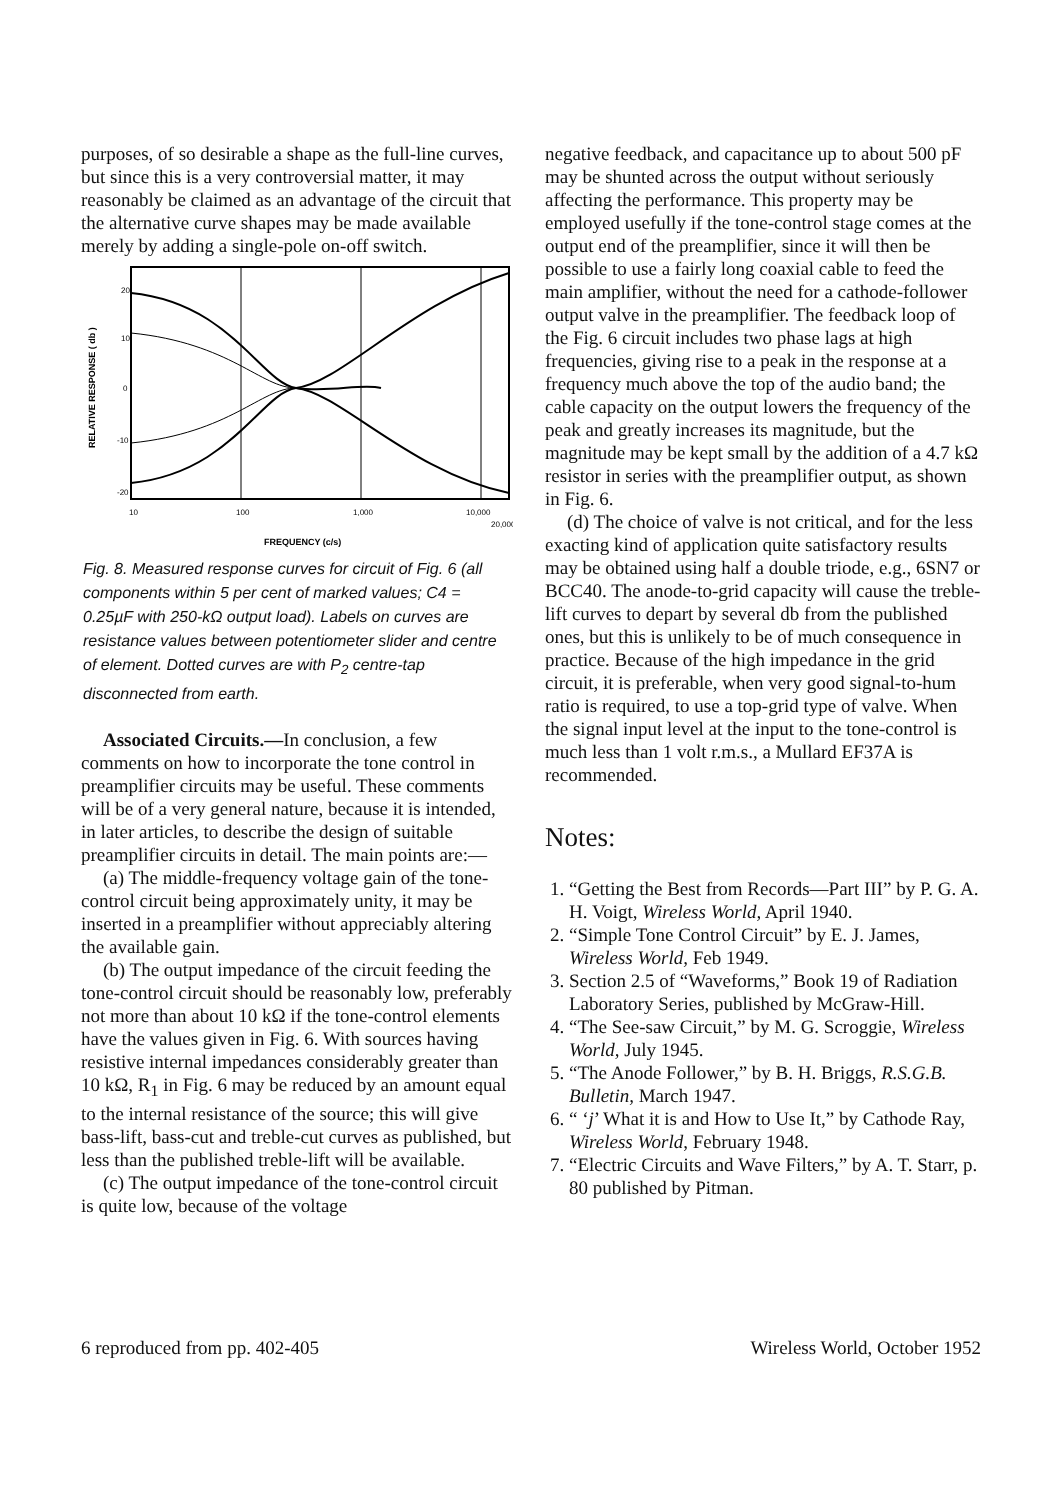purposes, of so desirable a shape as the full-line curves, but since this is a very controversial matter, it may reasonably be claimed as an advantage of the circuit that the alternative curve shapes may be made available merely by adding a single-pole on-off switch.
20
10
0
-10
-20
RELATIVE RESPONSE ( db )
FREQUENCY (c/s)
10
100
1,000
10,000
20,000
Fig. 8. Measured response curves for circuit of Fig. 6 (all components within 5 per cent of marked values; C4 = 0.25µF with 250-kΩ output load). Labels on curves are resistance values between potentiometer slider and centre of element. Dotted curves are with P<sub>2</sub> centre-tap disconnected from earth.
Associated Circuits.—In conclusion, a few comments on how to incorporate the tone control in preamplifier circuits may be useful. These comments will be of a very general nature, because it is intended, in later articles, to describe the design of suitable preamplifier circuits in detail. The main points are:—
(a) The middle-frequency voltage gain of the tone-control circuit being approximately unity, it may be inserted in a preamplifier without appreciably altering the available gain.
(b) The output impedance of the circuit feeding the tone-control circuit should be reasonably low, preferably not more than about 10 kΩ if the tone-control elements have the values given in Fig. 6. With sources having resistive internal impedances considerably greater than 10 kΩ, R<sub>1</sub> in Fig. 6 may be reduced by an amount equal to the internal resistance of the source; this will give bass-lift, bass-cut and treble-cut curves as published, but less than the published treble-lift will be available.
(c) The output impedance of the tone-control circuit is quite low, because of the voltage
negative feedback, and capacitance up to about 500 pF may be shunted across the output without seriously affecting the performance. This property may be employed usefully if the tone-control stage comes at the output end of the preamplifier, since it will then be possible to use a fairly long coaxial cable to feed the main amplifier, without the need for a cathode-follower output valve in the preamplifier. The feedback loop of the Fig. 6 circuit includes two phase lags at high frequencies, giving rise to a peak in the response at a frequency much above the top of the audio band; the cable capacity on the output lowers the frequency of the peak and greatly increases its magnitude, but the magnitude may be kept small by the addition of a 4.7 kΩ resistor in series with the preamplifier output, as shown in Fig. 6.
(d) The choice of valve is not critical, and for the less exacting kind of application quite satisfactory results may be obtained using half a double triode, e.g., 6SN7 or BCC40. The anode-to-grid capacity will cause the treble-lift curves to depart by several db from the published ones, but this is unlikely to be of much consequence in practice. Because of the high impedance in the grid circuit, it is preferable, when very good signal-to-hum ratio is required, to use a top-grid type of valve. When the signal input level at the input to the tone-control is much less than 1 volt r.m.s., a Mullard EF37A is recommended.
Notes:
1. “Getting the Best from Records—Part III” by P. G. A. H. Voigt, Wireless World, April 1940.
2. “Simple Tone Control Circuit” by E. J. James, Wireless World, Feb 1949.
3. Section 2.5 of “Waveforms,” Book 19 of Radiation Laboratory Series, published by McGraw-Hill.
4. “The See-saw Circuit,” by M. G. Scroggie, Wireless World, July 1945.
5. “The Anode Follower,” by B. H. Briggs, R.S.G.B. Bulletin, March 1947.
6. “ ‘j’ What it is and How to Use It,” by Cathode Ray, Wireless World, February 1948.
7. “Electric Circuits and Wave Filters,” by A. T. Starr, p. 80 published by Pitman.
6 reproduced from pp. 402-405 Wireless World, October 1952